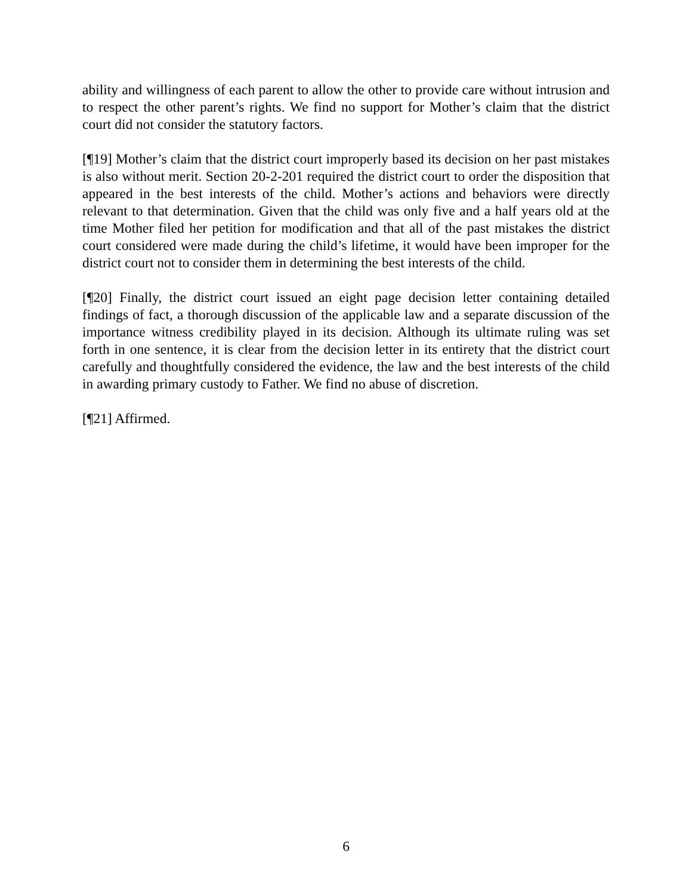ability and willingness of each parent to allow the other to provide care without intrusion and to respect the other parent’s rights. We find no support for Mother’s claim that the district court did not consider the statutory factors.
[¶19] Mother’s claim that the district court improperly based its decision on her past mistakes is also without merit. Section 20-2-201 required the district court to order the disposition that appeared in the best interests of the child. Mother’s actions and behaviors were directly relevant to that determination. Given that the child was only five and a half years old at the time Mother filed her petition for modification and that all of the past mistakes the district court considered were made during the child’s lifetime, it would have been improper for the district court not to consider them in determining the best interests of the child.
[¶20] Finally, the district court issued an eight page decision letter containing detailed findings of fact, a thorough discussion of the applicable law and a separate discussion of the importance witness credibility played in its decision. Although its ultimate ruling was set forth in one sentence, it is clear from the decision letter in its entirety that the district court carefully and thoughtfully considered the evidence, the law and the best interests of the child in awarding primary custody to Father. We find no abuse of discretion.
[¶21] Affirmed.
6